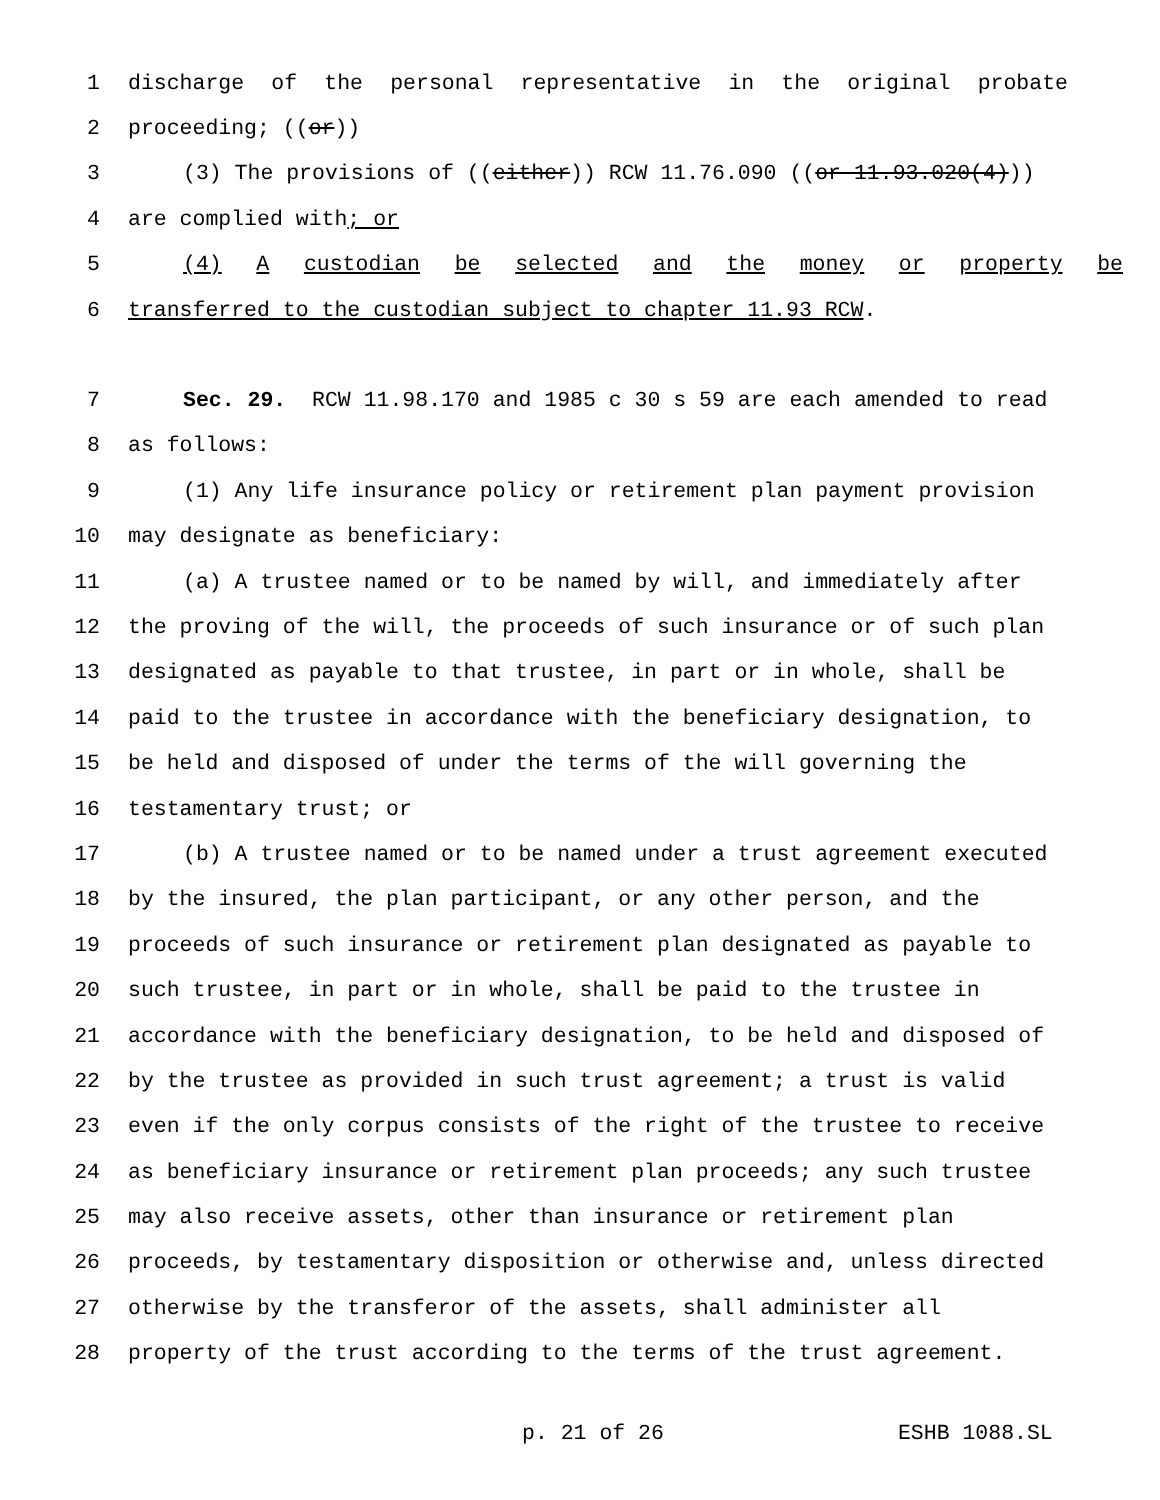1 discharge of the personal representative in the original probate
2 proceeding; ((or))
3 (3) The provisions of ((either)) RCW 11.76.090 ((or 11.93.020(4)))
4 are complied with; or
5 (4) A custodian be selected and the money or property be
6 transferred to the custodian subject to chapter 11.93 RCW.
7 Sec. 29. RCW 11.98.170 and 1985 c 30 s 59 are each amended to read
8 as follows:
9 (1) Any life insurance policy or retirement plan payment provision
10 may designate as beneficiary:
11 (a) A trustee named or to be named by will, and immediately after
12 the proving of the will, the proceeds of such insurance or of such plan
13 designated as payable to that trustee, in part or in whole, shall be
14 paid to the trustee in accordance with the beneficiary designation, to
15 be held and disposed of under the terms of the will governing the
16 testamentary trust; or
17 (b) A trustee named or to be named under a trust agreement executed
18 by the insured, the plan participant, or any other person, and the
19 proceeds of such insurance or retirement plan designated as payable to
20 such trustee, in part or in whole, shall be paid to the trustee in
21 accordance with the beneficiary designation, to be held and disposed of
22 by the trustee as provided in such trust agreement; a trust is valid
23 even if the only corpus consists of the right of the trustee to receive
24 as beneficiary insurance or retirement plan proceeds; any such trustee
25 may also receive assets, other than insurance or retirement plan
26 proceeds, by testamentary disposition or otherwise and, unless directed
27 otherwise by the transferor of the assets, shall administer all
28 property of the trust according to the terms of the trust agreement.
p. 21 of 26 ESHB 1088.SL